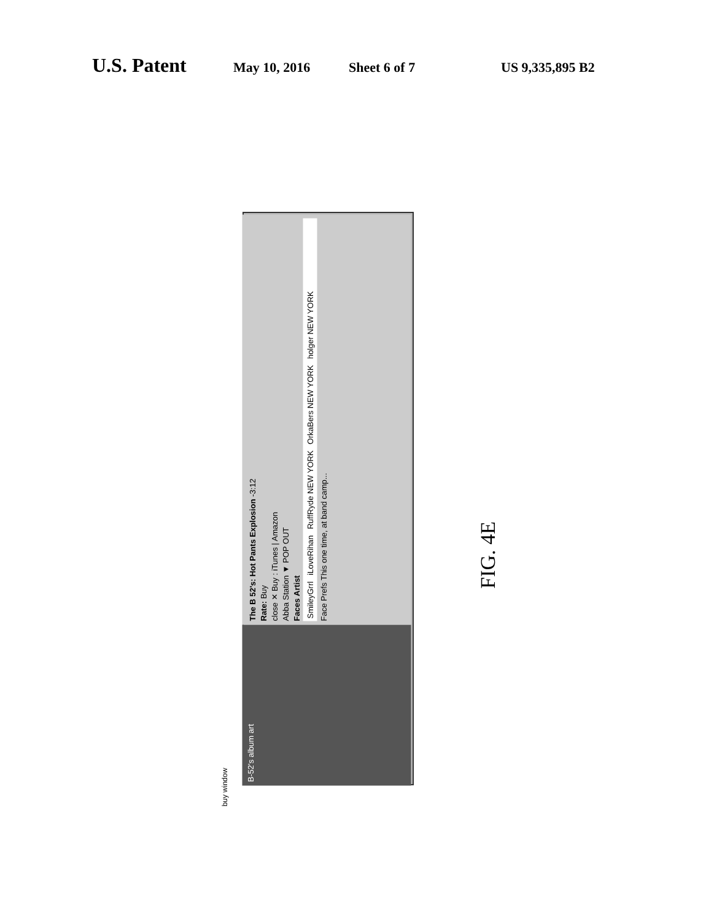U.S. Patent May 10, 2016 Sheet 6 of 7 US 9,335,895 B2
B-52's album art
The B 52's: Hot Pants Explosion -3:12
Rate: Buy
close ✕ Buy : iTunes | Amazon
Abba Station ▼ POP OUT
Faces Artist
SmileyGrrl iLoveRihan RuffRyde NEW YORK OrkaBers NEW YORK holger NEW YORK
Face Prefs This one time, at band camp...
buy window
FIG. 4E